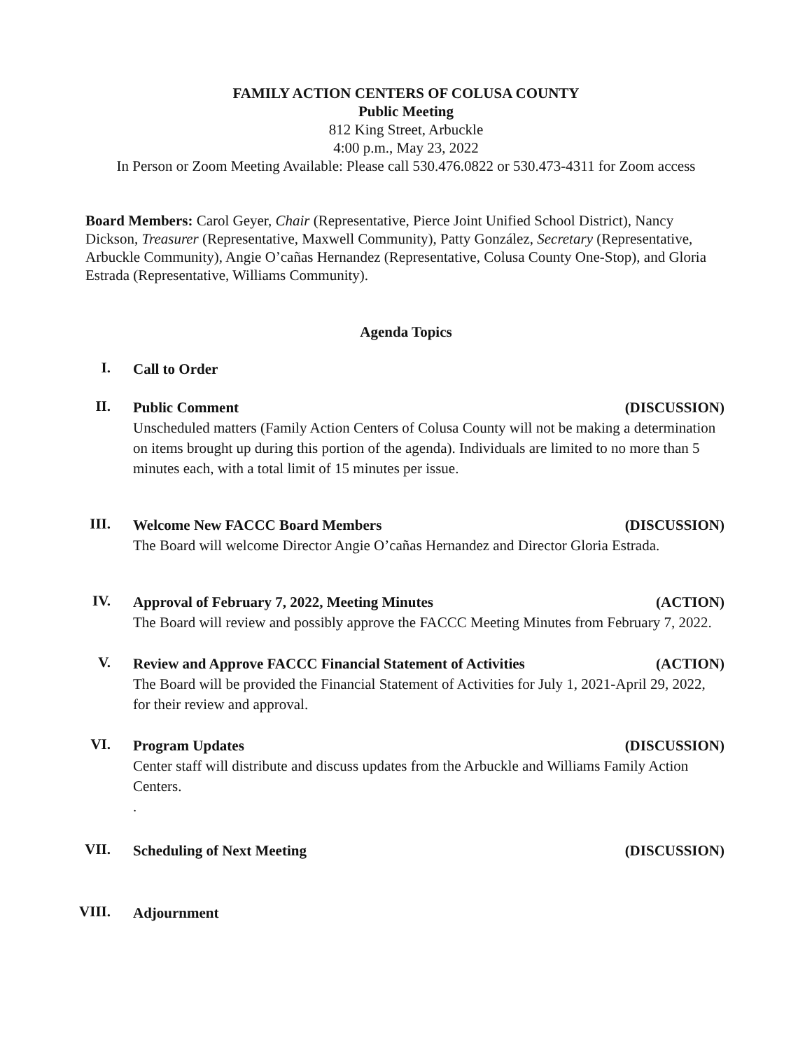FAMILY ACTION CENTERS OF COLUSA COUNTY
Public Meeting
812 King Street, Arbuckle
4:00 p.m., May 23, 2022
In Person or Zoom Meeting Available: Please call 530.476.0822 or 530.473-4311 for Zoom access
Board Members: Carol Geyer, Chair (Representative, Pierce Joint Unified School District), Nancy Dickson, Treasurer (Representative, Maxwell Community), Patty González, Secretary (Representative, Arbuckle Community), Angie O’cañas Hernandez (Representative, Colusa County One-Stop), and Gloria Estrada (Representative, Williams Community).
Agenda Topics
I.
Call to Order
II.
Public Comment (DISCUSSION)
Unscheduled matters (Family Action Centers of Colusa County will not be making a determination on items brought up during this portion of the agenda). Individuals are limited to no more than 5 minutes each, with a total limit of 15 minutes per issue.
III.
Welcome New FACCC Board Members (DISCUSSION)
The Board will welcome Director Angie O’cañas Hernandez and Director Gloria Estrada.
IV.
Approval of February 7, 2022, Meeting Minutes (ACTION)
The Board will review and possibly approve the FACCC Meeting Minutes from February 7, 2022.
V.
Review and Approve FACCC Financial Statement of Activities (ACTION)
The Board will be provided the Financial Statement of Activities for July 1, 2021-April 29, 2022, for their review and approval.
VI.
Program Updates (DISCUSSION)
Center staff will distribute and discuss updates from the Arbuckle and Williams Family Action Centers.
.
VII.
Scheduling of Next Meeting (DISCUSSION)
VIII.
Adjournment